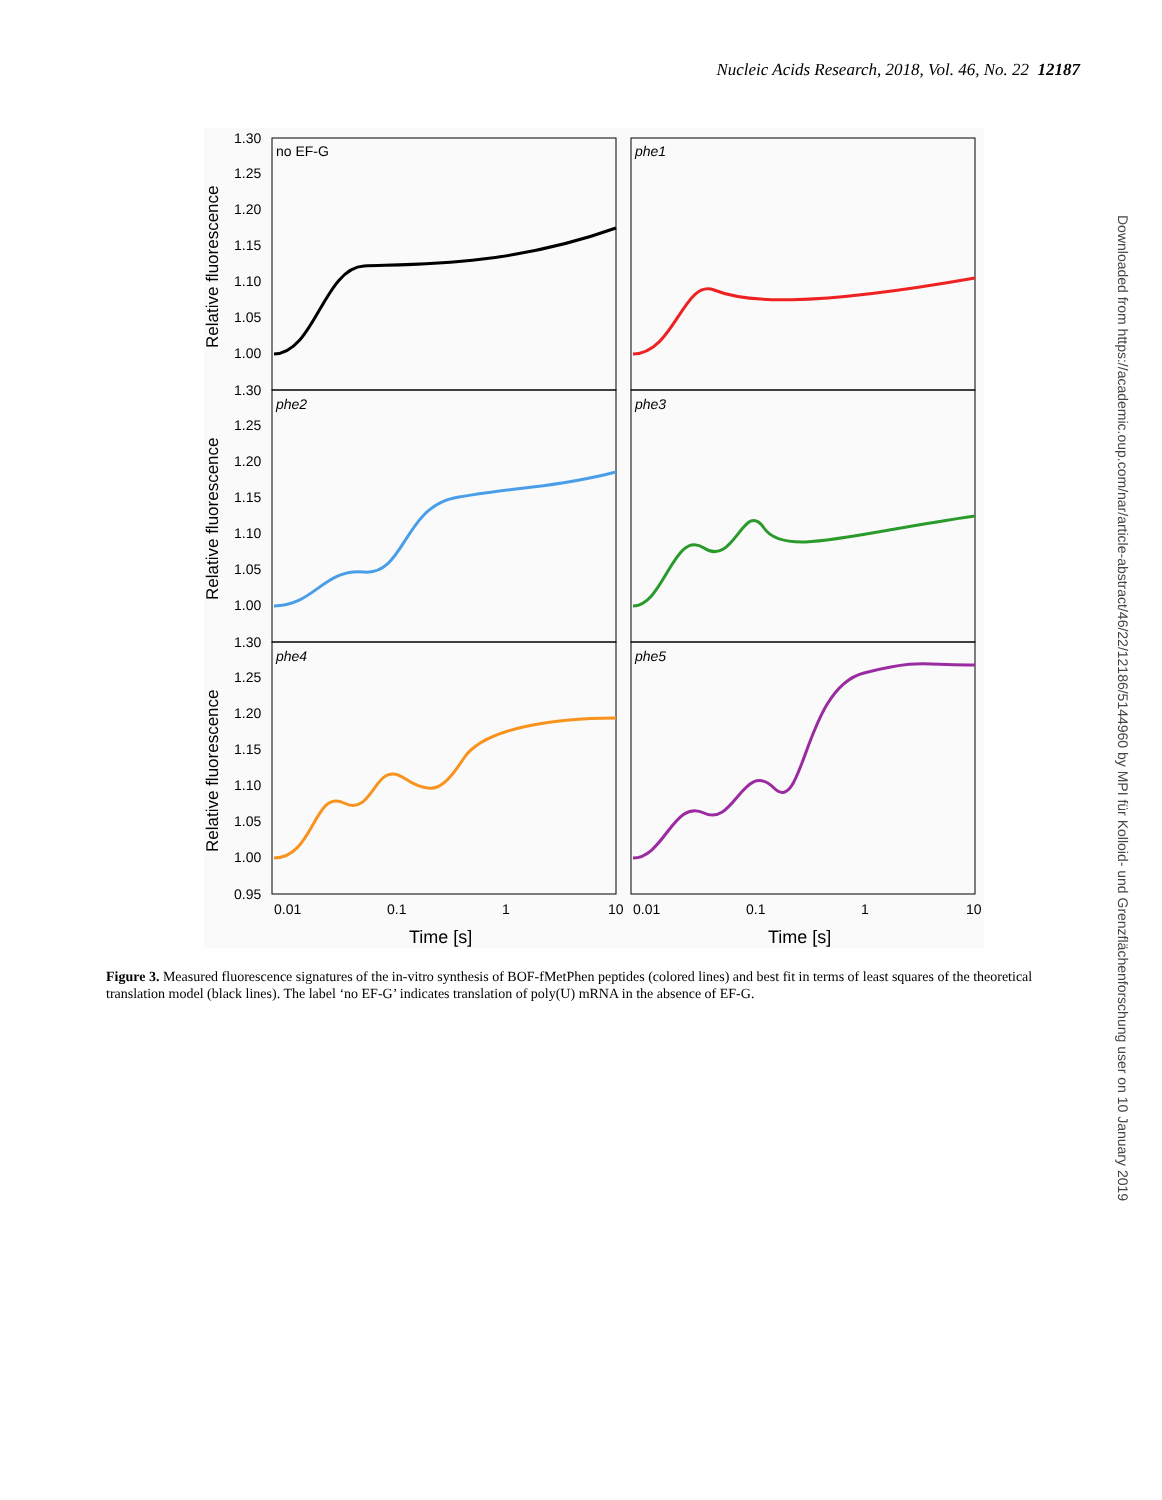Nucleic Acids Research, 2018, Vol. 46, No. 22 12187
no EF-G
phe1
phe2
phe3
phe4
phe5
1.30
1.25
1.20
1.15
1.10
1.05
1.00
1.30
1.25
1.20
1.15
1.10
1.05
1.00
1.30
1.25
1.20
1.15
1.10
1.05
1.00
0.95
0.01
0.1
1
10
0.01
0.1
1
10
Time [s]
Time [s]
Relative fluorescence
Relative fluorescence
Relative fluorescence
Figure 3. Measured fluorescence signatures of the in-vitro synthesis of BOF-fMetPhen peptides (colored lines) and best fit in terms of least squares of the theoretical translation model (black lines). The label ‘no EF-G’ indicates translation of poly(U) mRNA in the absence of EF-G.
Downloaded from https://academic.oup.com/nar/article-abstract/46/22/12186/5144960 by MPI für Kolloid- und Grenzflächenforschung user on 10 January 2019